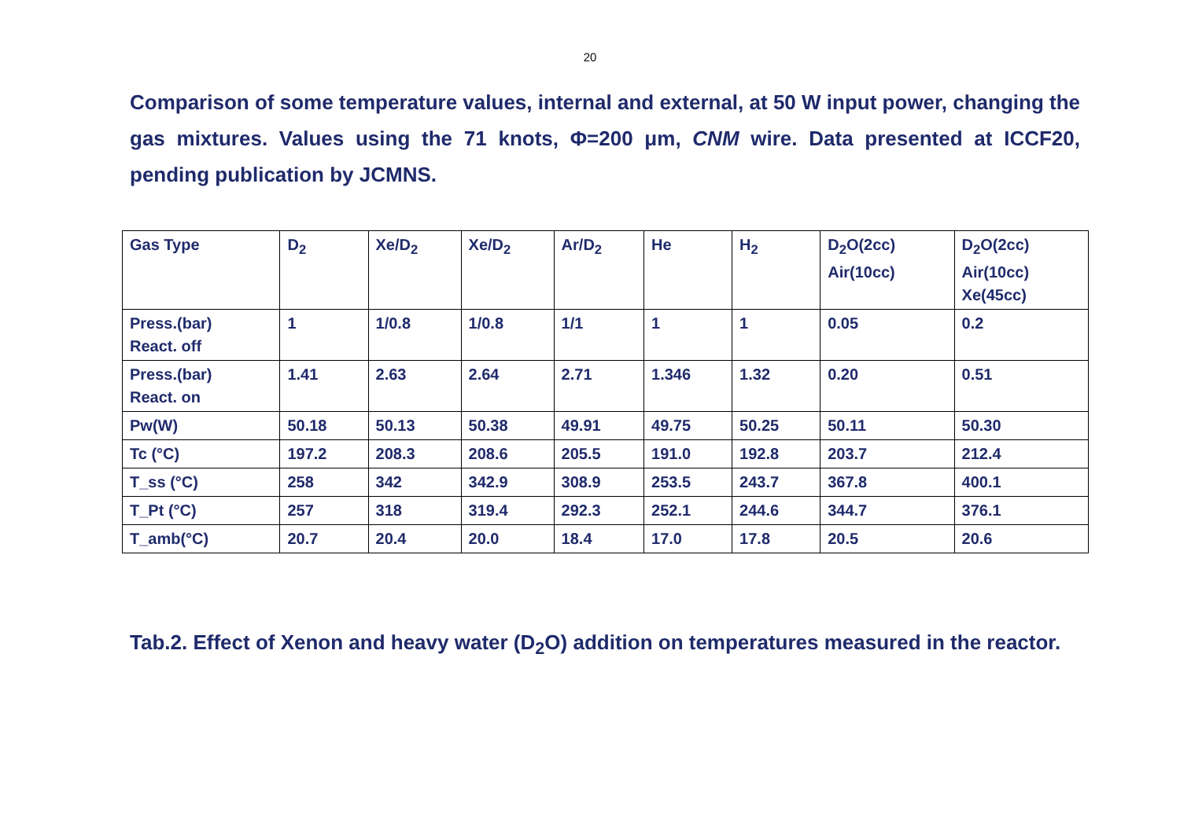20
Comparison of some temperature values, internal and external, at 50 W input power, changing the gas mixtures. Values using the 71 knots, Φ=200 μm, CNM wire. Data presented at ICCF20, pending publication by JCMNS.
| Gas Type | D<sub>2</sub> | Xe/D<sub>2</sub> | Xe/D<sub>2</sub> | Ar/D<sub>2</sub> | He | H<sub>2</sub> | D<sub>2</sub>O(2cc) Air(10cc) | D<sub>2</sub>O(2cc) Air(10cc) Xe(45cc) |
| --- | --- | --- | --- | --- | --- | --- | --- | --- |
| Press.(bar) React. off | 1 | 1/0.8 | 1/0.8 | 1/1 | 1 | 1 | 0.05 | 0.2 |
| Press.(bar) React. on | 1.41 | 2.63 | 2.64 | 2.71 | 1.346 | 1.32 | 0.20 | 0.51 |
| Pw(W) | 50.18 | 50.13 | 50.38 | 49.91 | 49.75 | 50.25 | 50.11 | 50.30 |
| Tc (°C) | 197.2 | 208.3 | 208.6 | 205.5 | 191.0 | 192.8 | 203.7 | 212.4 |
| T_ss (°C) | 258 | 342 | 342.9 | 308.9 | 253.5 | 243.7 | 367.8 | 400.1 |
| T_Pt (°C) | 257 | 318 | 319.4 | 292.3 | 252.1 | 244.6 | 344.7 | 376.1 |
| T_amb(°C) | 20.7 | 20.4 | 20.0 | 18.4 | 17.0 | 17.8 | 20.5 | 20.6 |
Tab.2. Effect of Xenon and heavy water (D<sub>2</sub>O) addition on temperatures measured in the reactor.